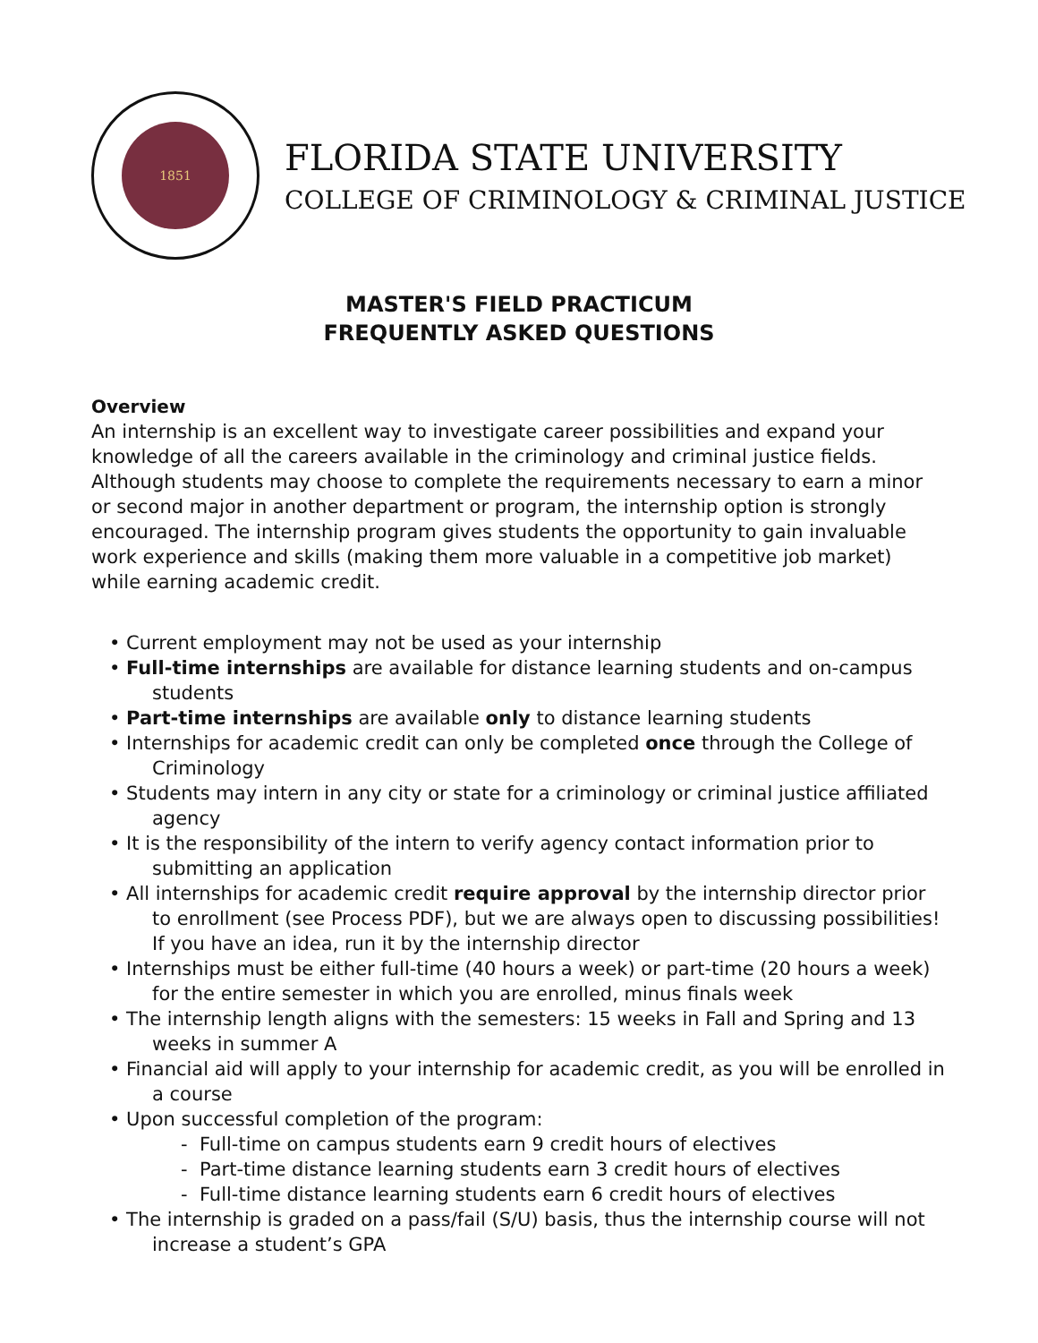1851
FLORIDA STATE UNIVERSITY
COLLEGE OF CRIMINOLOGY & CRIMINAL JUSTICE
MASTER'S FIELD PRACTICUM
FREQUENTLY ASKED QUESTIONS
Overview
An internship is an excellent way to investigate career possibilities and expand your knowledge of all the careers available in the criminology and criminal justice fields. Although students may choose to complete the requirements necessary to earn a minor or second major in another department or program, the internship option is strongly encouraged. The internship program gives students the opportunity to gain invaluable work experience and skills (making them more valuable in a competitive job market) while earning academic credit.
• Current employment may not be used as your internship
• Full-time internships are available for distance learning students and on-campus students
• Part-time internships are available only to distance learning students
• Internships for academic credit can only be completed once through the College of Criminology
• Students may intern in any city or state for a criminology or criminal justice affiliated agency
• It is the responsibility of the intern to verify agency contact information prior to submitting an application
• All internships for academic credit require approval by the internship director prior to enrollment (see Process PDF), but we are always open to discussing possibilities! If you have an idea, run it by the internship director
• Internships must be either full-time (40 hours a week) or part-time (20 hours a week) for the entire semester in which you are enrolled, minus finals week
• The internship length aligns with the semesters: 15 weeks in Fall and Spring and 13 weeks in summer A
• Financial aid will apply to your internship for academic credit, as you will be enrolled in a course
• Upon successful completion of the program:
- Full-time on campus students earn 9 credit hours of electives
- Part-time distance learning students earn 3 credit hours of electives
- Full-time distance learning students earn 6 credit hours of electives
• The internship is graded on a pass/fail (S/U) basis, thus the internship course will not increase a student’s GPA